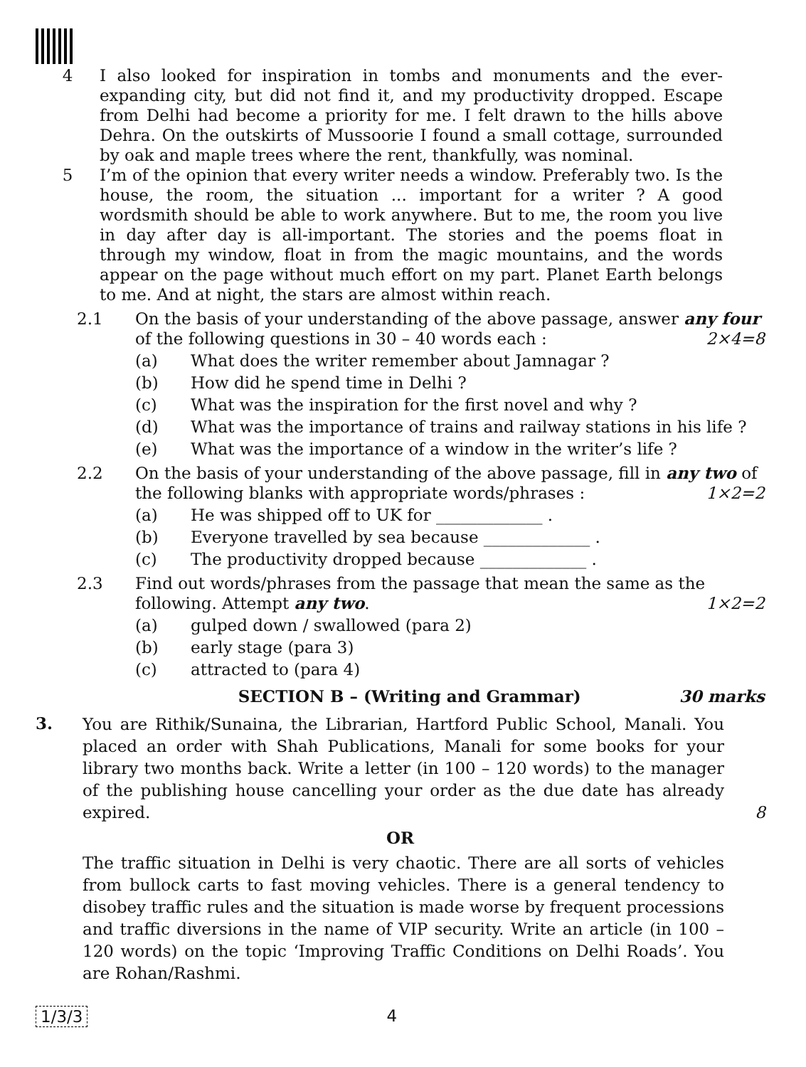4 I also looked for inspiration in tombs and monuments and the ever-expanding city, but did not find it, and my productivity dropped. Escape from Delhi had become a priority for me. I felt drawn to the hills above Dehra. On the outskirts of Mussoorie I found a small cottage, surrounded by oak and maple trees where the rent, thankfully, was nominal.
5 I’m of the opinion that every writer needs a window. Preferably two. Is the house, the room, the situation ... important for a writer ? A good wordsmith should be able to work anywhere. But to me, the room you live in day after day is all-important. The stories and the poems float in through my window, float in from the magic mountains, and the words appear on the page without much effort on my part. Planet Earth belongs to me. And at night, the stars are almost within reach.
2.1 On the basis of your understanding of the above passage, answer any four of the following questions in 30 – 40 words each : 2×4=8
(a) What does the writer remember about Jamnagar ?
(b) How did he spend time in Delhi ?
(c) What was the inspiration for the first novel and why ?
(d) What was the importance of trains and railway stations in his life ?
(e) What was the importance of a window in the writer’s life ?
2.2 On the basis of your understanding of the above passage, fill in any two of the following blanks with appropriate words/phrases : 1×2=2
(a) He was shipped off to UK for _____________ .
(b) Everyone travelled by sea because _____________ .
(c) The productivity dropped because _____________ .
2.3 Find out words/phrases from the passage that mean the same as the following. Attempt any two. 1×2=2
(a) gulped down / swallowed (para 2)
(b) early stage (para 3)
(c) attracted to (para 4)
SECTION B – (Writing and Grammar) 30 marks
3.
You are Rithik/Sunaina, the Librarian, Hartford Public School, Manali. You placed an order with Shah Publications, Manali for some books for your library two months back. Write a letter (in 100 – 120 words) to the manager of the publishing house cancelling your order as the due date has already expired. 8
OR
The traffic situation in Delhi is very chaotic. There are all sorts of vehicles from bullock carts to fast moving vehicles. There is a general tendency to disobey traffic rules and the situation is made worse by frequent processions and traffic diversions in the name of VIP security. Write an article (in 100 – 120 words) on the topic ‘Improving Traffic Conditions on Delhi Roads’. You are Rohan/Rashmi.
1/3/3 4